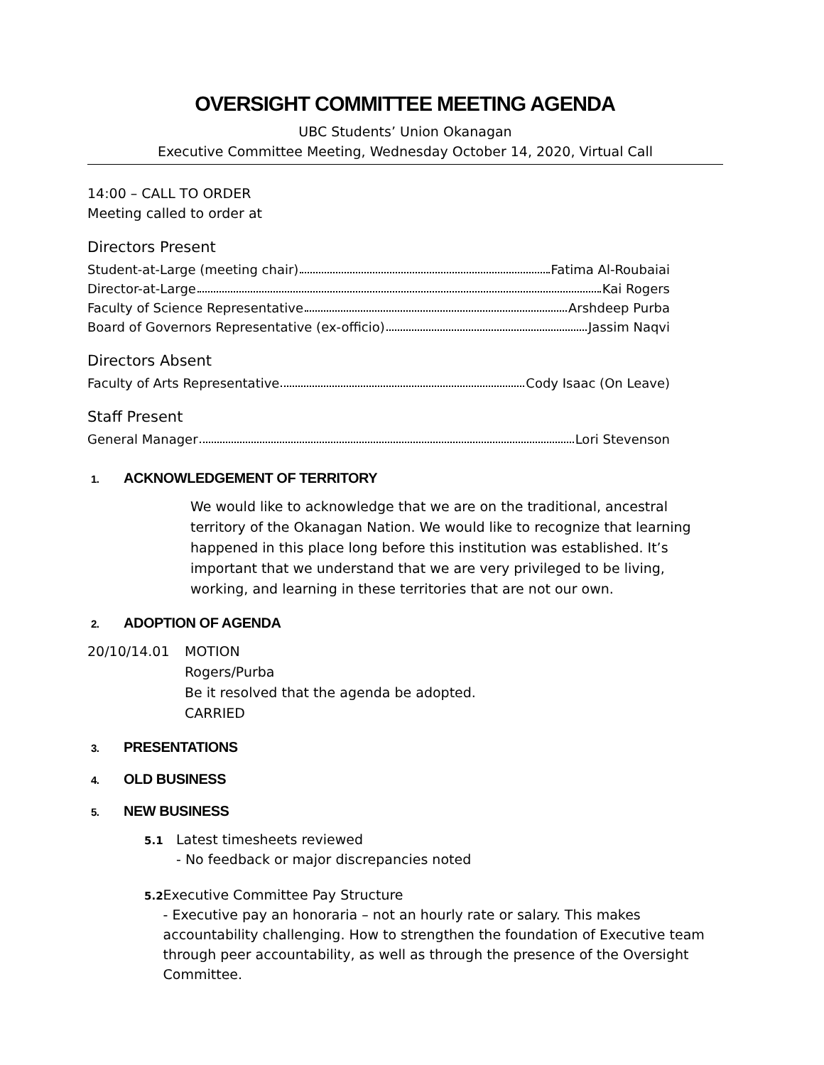OVERSIGHT COMMITTEE MEETING AGENDA
UBC Students’ Union Okanagan
Executive Committee Meeting, Wednesday October 14, 2020, Virtual Call
14:00 – CALL TO ORDER
Meeting called to order at
Directors Present
Student-at-Large (meeting chair) Fatima Al-Roubaiai
Director-at-Large Kai Rogers
Faculty of Science Representative Arshdeep Purba
Board of Governors Representative (ex-officio) Jassim Naqvi
Directors Absent
Faculty of Arts Representative Cody Isaac (On Leave)
Staff Present
General Manager Lori Stevenson
1. ACKNOWLEDGEMENT OF TERRITORY
We would like to acknowledge that we are on the traditional, ancestral territory of the Okanagan Nation. We would like to recognize that learning happened in this place long before this institution was established. It’s important that we understand that we are very privileged to be living, working, and learning in these territories that are not our own.
2. ADOPTION OF AGENDA
20/10/14.01 MOTION
Rogers/Purba
Be it resolved that the agenda be adopted.
CARRIED
3. PRESENTATIONS
4. OLD BUSINESS
5. NEW BUSINESS
5.1
Latest timesheets reviewed
- No feedback or major discrepancies noted
5.2
Executive Committee Pay Structure
- Executive pay an honoraria – not an hourly rate or salary. This makes accountability challenging. How to strengthen the foundation of Executive team through peer accountability, as well as through the presence of the Oversight Committee.